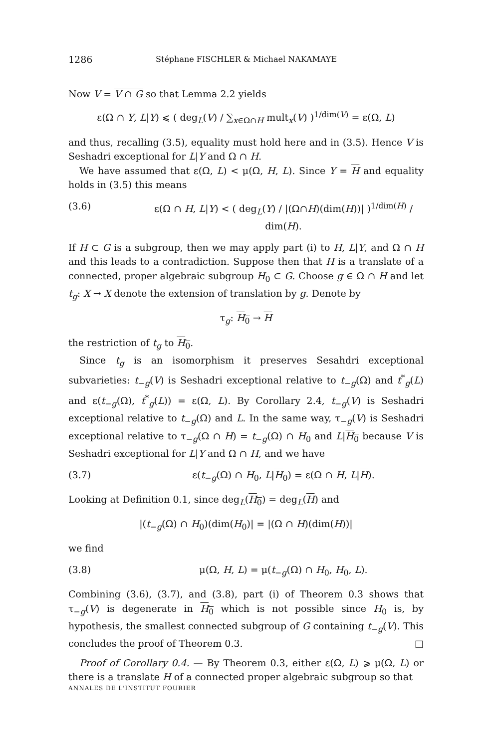1286 Stéphane FISCHLER & Michael NAKAMAYE
Now V = V ∩ G so that Lemma 2.2 yields
ε(Ω ∩ Y, L|Y) ⩽ ( deg<sub>L</sub>(V) / ∑<sub>x∈Ω∩H</sub> mult<sub>x</sub>(V) )<sup>1/dim(V)</sup> = ε(Ω, L)
and thus, recalling (3.5), equality must hold here and in (3.5). Hence V is Seshadri exceptional for L|Y and Ω ∩ H.
We have assumed that ε(Ω, L) < μ(Ω, H, L). Since Y = H and equality holds in (3.5) this means
(3.6) ε(Ω ∩ H, L|Y) < ( deg<sub>L</sub>(Y) / |(Ω∩H)(dim(H))| )<sup>1/dim(H)</sup> / dim(H).
If H ⊂ G is a subgroup, then we may apply part (i) to H, L|Y, and Ω ∩ H and this leads to a contradiction. Suppose then that H is a translate of a connected, proper algebraic subgroup H<sub>0</sub> ⊂ G. Choose g ∈ Ω ∩ H and let t<sub>g</sub>: X → X denote the extension of translation by g. Denote by
τ<sub>g</sub>: H<sub>0</sub> → H
the restriction of t<sub>g</sub> to H<sub>0</sub>.
Since t<sub>g</sub> is an isomorphism it preserves Sesahdri exceptional subvarieties: t<sub>−g</sub>(V) is Seshadri exceptional relative to t<sub>−g</sub>(Ω) and t<sup>*</sup><sub>g</sub>(L) and ε(t<sub>−g</sub>(Ω), t<sup>*</sup><sub>g</sub>(L)) = ε(Ω, L). By Corollary 2.4, t<sub>−g</sub>(V) is Seshadri exceptional relative to t<sub>−g</sub>(Ω) and L. In the same way, τ<sub>−g</sub>(V) is Seshadri exceptional relative to τ<sub>−g</sub>(Ω ∩ H) = t<sub>−g</sub>(Ω) ∩ H<sub>0</sub> and L|H<sub>0</sub> because V is Seshadri exceptional for L|Y and Ω ∩ H, and we have
(3.7) ε(t<sub>−g</sub>(Ω) ∩ H<sub>0</sub>, L|H<sub>0</sub>) = ε(Ω ∩ H, L|H).
Looking at Definition 0.1, since deg<sub>L</sub>(H<sub>0</sub>) = deg<sub>L</sub>(H) and
|(t<sub>−g</sub>(Ω) ∩ H<sub>0</sub>)(dim(H<sub>0</sub>)| = |(Ω ∩ H)(dim(H))|
we find
(3.8) μ(Ω, H, L) = μ(t<sub>−g</sub>(Ω) ∩ H<sub>0</sub>, H<sub>0</sub>, L).
Combining (3.6), (3.7), and (3.8), part (i) of Theorem 0.3 shows that τ<sub>−g</sub>(V) is degenerate in H<sub>0</sub> which is not possible since H<sub>0</sub> is, by hypothesis, the smallest connected subgroup of G containing t<sub>−g</sub>(V). This concludes the proof of Theorem 0.3. □
Proof of Corollary 0.4. — By Theorem 0.3, either ε(Ω, L) ⩾ μ(Ω, L) or there is a translate H of a connected proper algebraic subgroup so that
ANNALES DE L'INSTITUT FOURIER